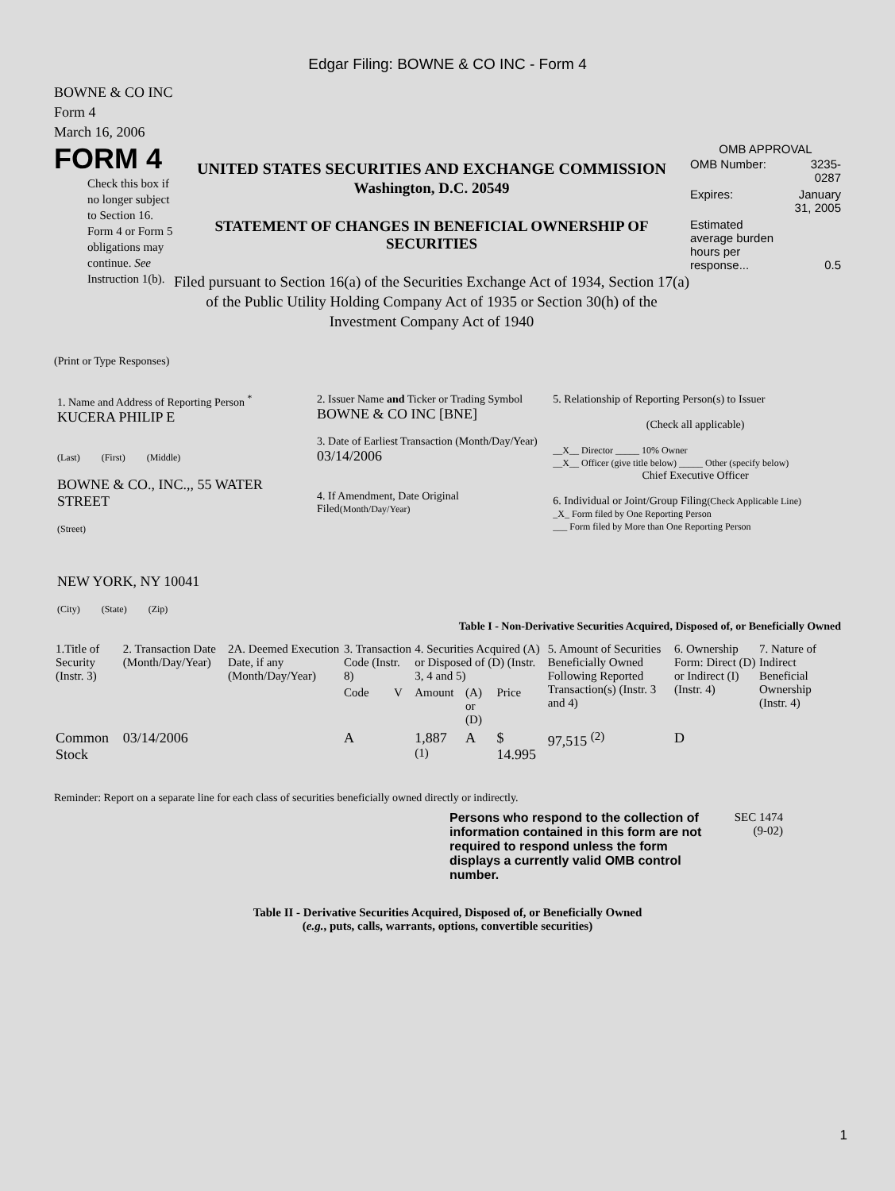Edgar Filing: BOWNE & CO INC - Form 4
BOWNE & CO INC
Form 4
March 16, 2006
FORM 4
Check this box if no longer subject to Section 16. Form 4 or Form 5 obligations may continue. See Instruction 1(b).
UNITED STATES SECURITIES AND EXCHANGE COMMISSION
Washington, D.C. 20549
STATEMENT OF CHANGES IN BENEFICIAL OWNERSHIP OF SECURITIES
Filed pursuant to Section 16(a) of the Securities Exchange Act of 1934, Section 17(a) of the Public Utility Holding Company Act of 1935 or Section 30(h) of the Investment Company Act of 1940
OMB APPROVAL
| OMB Number: | 3235-0287 |
| Expires: | January 31, 2005 |
| Estimated average burden hours per response... | 0.5 |
(Print or Type Responses)
| 1. Name and Address of Reporting Person <sup>*</sup> KUCERA PHILIP E (Last) (First) (Middle) BOWNE & CO., INC.,, 55 WATER STREET (Street) NEW YORK, NY 10041 (City) (State) (Zip) | 2. Issuer Name and Ticker or Trading Symbol BOWNE & CO INC [BNE] 3. Date of Earliest Transaction (Month/Day/Year) 03/14/2006 4. If Amendment, Date Original Filed (Month/Day/Year) | 5. Relationship of Reporting Person(s) to Issuer (Check all applicable) __X__ Director _____ 10% Owner __X__ Officer (give title below) _____ Other (specify below) Chief Executive Officer 6. Individual or Joint/Group Filing (Check Applicable Line) _X_ Form filed by One Reporting Person ___ Form filed by More than One Reporting Person |
Table I - Non-Derivative Securities Acquired, Disposed of, or Beneficially Owned
| 1.Title of Security (Instr. 3) | 2. Transaction Date (Month/Day/Year) | 2A. Deemed Execution Date, if any (Month/Day/Year) | 3. Transaction Code (Instr. 8) | | 4. Securities Acquired (A) or Disposed of (D) (Instr. 3, 4 and 5) | | | 5. Amount of Securities Beneficially Owned Following Reported Transaction(s) (Instr. 3 and 4) | 6. Ownership Form: Direct (D) or Indirect (I) (Instr. 4) | 7. Nature of Indirect Beneficial Ownership (Instr. 4) |
| --- | --- | --- | --- | --- | --- | --- | --- | --- | --- | --- |
| | | | Code | V | Amount | (A) or (D) | Price | | | |
| Common Stock | 03/14/2006 | | A | | 1,887 <sup>(1)</sup> | A | $ 14.995 | 97,515 <sup>(2)</sup> | D | |
Reminder: Report on a separate line for each class of securities beneficially owned directly or indirectly.
Persons who respond to the collection of information contained in this form are not required to respond unless the form displays a currently valid OMB control number.
SEC 1474
(9-02)
Table II - Derivative Securities Acquired, Disposed of, or Beneficially Owned
(e.g., puts, calls, warrants, options, convertible securities)
1